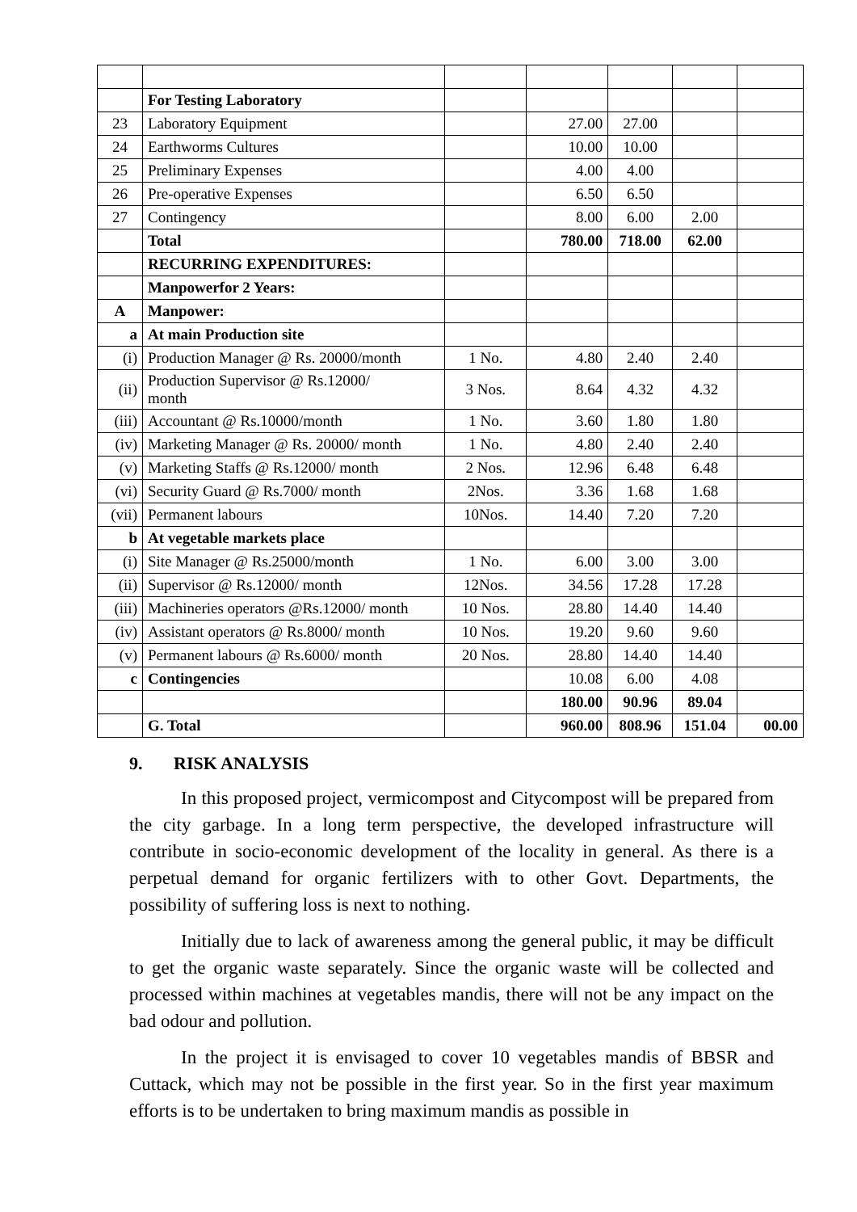| | For Testing Laboratory | | | | | |
| 23 | Laboratory Equipment | | 27.00 | 27.00 | | |
| 24 | Earthworms Cultures | | 10.00 | 10.00 | | |
| 25 | Preliminary Expenses | | 4.00 | 4.00 | | |
| 26 | Pre-operative Expenses | | 6.50 | 6.50 | | |
| 27 | Contingency | | 8.00 | 6.00 | 2.00 | |
| | Total | | 780.00 | 718.00 | 62.00 | |
| | RECURRING EXPENDITURES: | | | | | |
| | Manpowerfor 2 Years: | | | | | |
| A | Manpower: | | | | | |
| a | At main Production site | | | | | |
| (i) | Production Manager @ Rs. 20000/month | 1 No. | 4.80 | 2.40 | 2.40 | |
| (ii) | Production Supervisor @ Rs.12000/ month | 3 Nos. | 8.64 | 4.32 | 4.32 | |
| (iii) | Accountant @ Rs.10000/month | 1 No. | 3.60 | 1.80 | 1.80 | |
| (iv) | Marketing Manager @ Rs. 20000/ month | 1 No. | 4.80 | 2.40 | 2.40 | |
| (v) | Marketing Staffs @ Rs.12000/ month | 2 Nos. | 12.96 | 6.48 | 6.48 | |
| (vi) | Security Guard @ Rs.7000/ month | 2Nos. | 3.36 | 1.68 | 1.68 | |
| (vii) | Permanent labours | 10Nos. | 14.40 | 7.20 | 7.20 | |
| b | At vegetable markets place | | | | | |
| (i) | Site Manager @ Rs.25000/month | 1 No. | 6.00 | 3.00 | 3.00 | |
| (ii) | Supervisor @ Rs.12000/ month | 12Nos. | 34.56 | 17.28 | 17.28 | |
| (iii) | Machineries operators @Rs.12000/ month | 10 Nos. | 28.80 | 14.40 | 14.40 | |
| (iv) | Assistant operators @ Rs.8000/ month | 10 Nos. | 19.20 | 9.60 | 9.60 | |
| (v) | Permanent labours @ Rs.6000/ month | 20 Nos. | 28.80 | 14.40 | 14.40 | |
| c | Contingencies | | 10.08 | 6.00 | 4.08 | |
| | | | 180.00 | 90.96 | 89.04 | |
| | G. Total | | 960.00 | 808.96 | 151.04 | 00.00 |
9. RISK ANALYSIS
In this proposed project, vermicompost and Citycompost will be prepared from the city garbage. In a long term perspective, the developed infrastructure will contribute in socio-economic development of the locality in general. As there is a perpetual demand for organic fertilizers with to other Govt. Departments, the possibility of suffering loss is next to nothing.
Initially due to lack of awareness among the general public, it may be difficult to get the organic waste separately. Since the organic waste will be collected and processed within machines at vegetables mandis, there will not be any impact on the bad odour and pollution.
In the project it is envisaged to cover 10 vegetables mandis of BBSR and Cuttack, which may not be possible in the first year. So in the first year maximum efforts is to be undertaken to bring maximum mandis as possible in